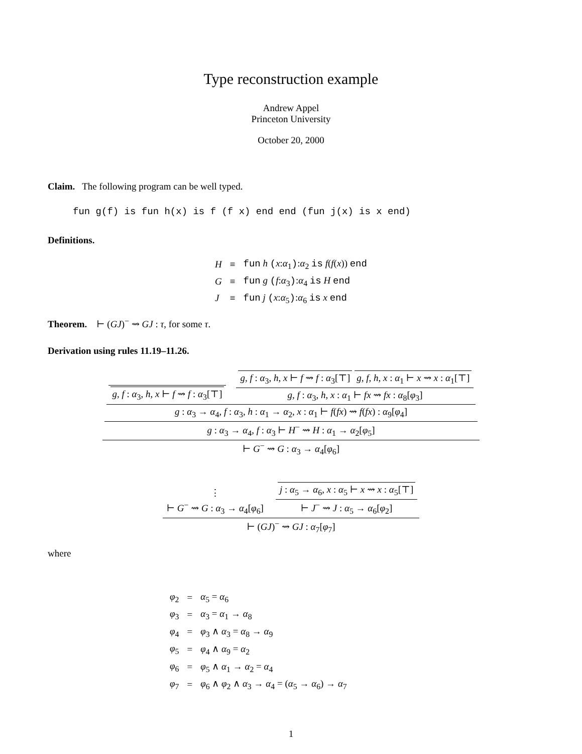Type reconstruction example
Andrew Appel
Princeton University
October 20, 2000
Claim. The following program can be well typed.
fun g(f) is fun h(x) is f (f x) end end (fun j(x) is x end)
Definitions.
| H | ≡ | fun h ( x : α<sub>1</sub> ) : α<sub>2</sub> is f ( f ( x )) end |
| G | ≡ | fun g ( f : α<sub>3</sub> ) : α<sub>4</sub> is H end |
| J | ≡ | fun j ( x : α<sub>5</sub> ) : α<sub>6</sub> is x end |
Theorem. ⊢ (GJ)<sup>−</sup> ⇝ GJ : τ, for some τ.
Derivation using rules 11.19–11.26.
g, f : α<sub>3</sub>, h, x ⊢ f ⇝ f : α<sub>3</sub>[⊤]
g, f : α<sub>3</sub>, h, x ⊢ f ⇝ f : α<sub>3</sub>[⊤] g, f, h, x : α<sub>1</sub> ⊢ x ⇝ x : α<sub>1</sub>[⊤]
g, f : α<sub>3</sub>, h, x : α<sub>1</sub> ⊢ fx ⇝ fx : α<sub>8</sub>[φ<sub>3</sub>]
g : α<sub>3</sub> → α<sub>4</sub>, f : α<sub>3</sub>, h : α<sub>1</sub> → α<sub>2</sub>, x : α<sub>1</sub> ⊢ f(fx) ⇝ f(fx) : α<sub>9</sub>[φ<sub>4</sub>]
g : α<sub>3</sub> → α<sub>4</sub>, f : α<sub>3</sub> ⊢ H<sup>−</sup> ⇝ H : α<sub>1</sub> → α<sub>2</sub>[φ<sub>5</sub>]
⊢ G<sup>−</sup> ⇝ G : α<sub>3</sub> → α<sub>4</sub>[φ<sub>6</sub>]
⋮
⊢ G<sup>−</sup> ⇝ G : α<sub>3</sub> → α<sub>4</sub>[φ<sub>6</sub>]
j : α<sub>5</sub> → α<sub>6</sub>, x : α<sub>5</sub> ⊢ x ⇝ x : α<sub>5</sub>[⊤]
⊢ J<sup>−</sup> ⇝ J : α<sub>5</sub> → α<sub>6</sub>[φ<sub>2</sub>]
⊢ (GJ)<sup>−</sup> ⇝ GJ : α<sub>7</sub>[φ<sub>7</sub>]
where
| φ<sub>2</sub> | = | α<sub>5</sub> = α<sub>6</sub> |
| φ<sub>3</sub> | = | α<sub>3</sub> = α<sub>1</sub> → α<sub>8</sub> |
| φ<sub>4</sub> | = | φ<sub>3</sub> ∧ α<sub>3</sub> = α<sub>8</sub> → α<sub>9</sub> |
| φ<sub>5</sub> | = | φ<sub>4</sub> ∧ α<sub>9</sub> = α<sub>2</sub> |
| φ<sub>6</sub> | = | φ<sub>5</sub> ∧ α<sub>1</sub> → α<sub>2</sub> = α<sub>4</sub> |
| φ<sub>7</sub> | = | φ<sub>6</sub> ∧ φ<sub>2</sub> ∧ α<sub>3</sub> → α<sub>4</sub> = ( α<sub>5</sub> → α<sub>6</sub>) → α<sub>7</sub> |
1